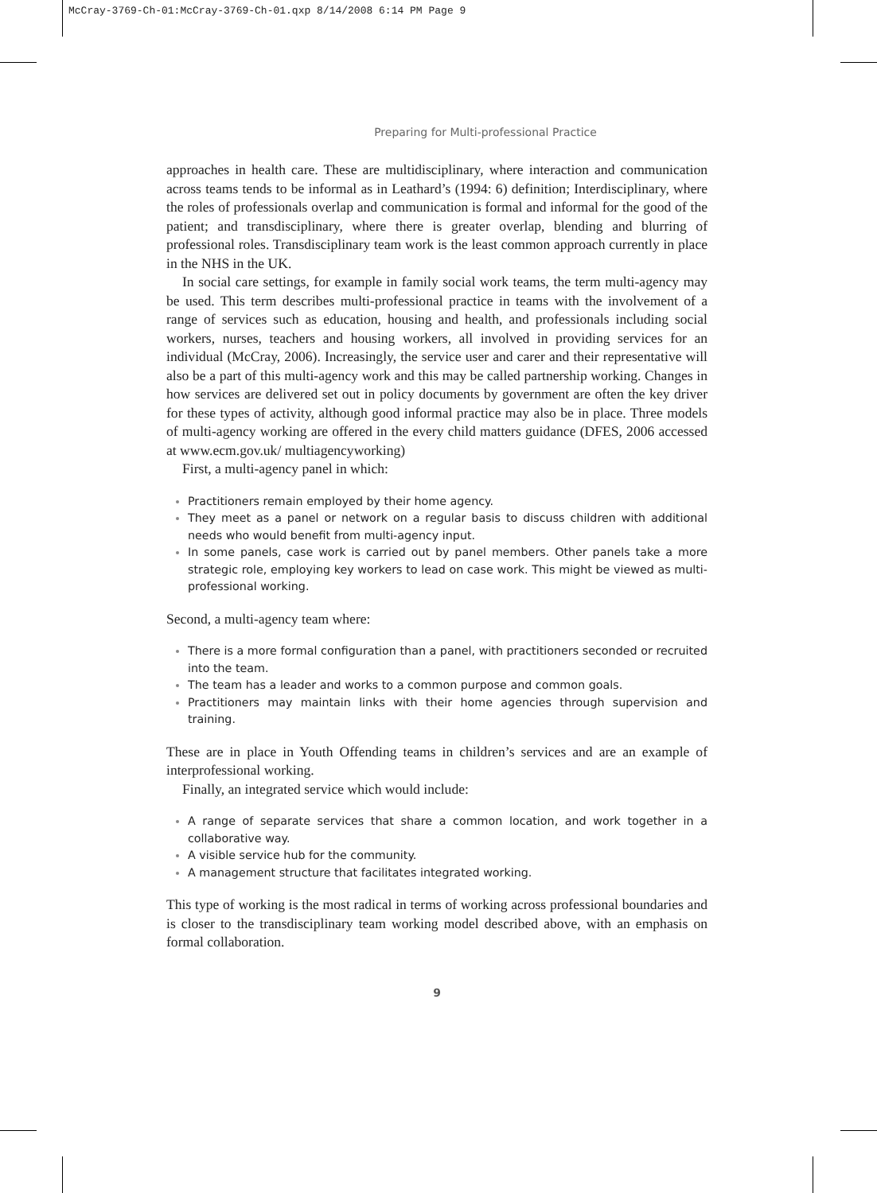McCray-3769-Ch-01:McCray-3769-Ch-01.qxp 8/14/2008 6:14 PM Page 9
Preparing for Multi-professional Practice
approaches in health care. These are multidisciplinary, where interaction and communication across teams tends to be informal as in Leathard’s (1994: 6) definition; Interdisciplinary, where the roles of professionals overlap and communication is formal and informal for the good of the patient; and transdisciplinary, where there is greater overlap, blending and blurring of professional roles. Transdisciplinary team work is the least common approach currently in place in the NHS in the UK.
In social care settings, for example in family social work teams, the term multi-agency may be used. This term describes multi-professional practice in teams with the involvement of a range of services such as education, housing and health, and professionals including social workers, nurses, teachers and housing workers, all involved in providing services for an individual (McCray, 2006). Increasingly, the service user and carer and their representative will also be a part of this multi-agency work and this may be called partnership working. Changes in how services are delivered set out in policy documents by government are often the key driver for these types of activity, although good informal practice may also be in place. Three models of multi-agency working are offered in the every child matters guidance (DFES, 2006 accessed at www.ecm.gov.uk/ multiagencyworking)
First, a multi-agency panel in which:
Practitioners remain employed by their home agency.
They meet as a panel or network on a regular basis to discuss children with additional needs who would benefit from multi-agency input.
In some panels, case work is carried out by panel members. Other panels take a more strategic role, employing key workers to lead on case work. This might be viewed as multi-professional working.
Second, a multi-agency team where:
There is a more formal configuration than a panel, with practitioners seconded or recruited into the team.
The team has a leader and works to a common purpose and common goals.
Practitioners may maintain links with their home agencies through supervision and training.
These are in place in Youth Offending teams in children’s services and are an example of interprofessional working.
Finally, an integrated service which would include:
A range of separate services that share a common location, and work together in a collaborative way.
A visible service hub for the community.
A management structure that facilitates integrated working.
This type of working is the most radical in terms of working across professional boundaries and is closer to the transdisciplinary team working model described above, with an emphasis on formal collaboration.
9